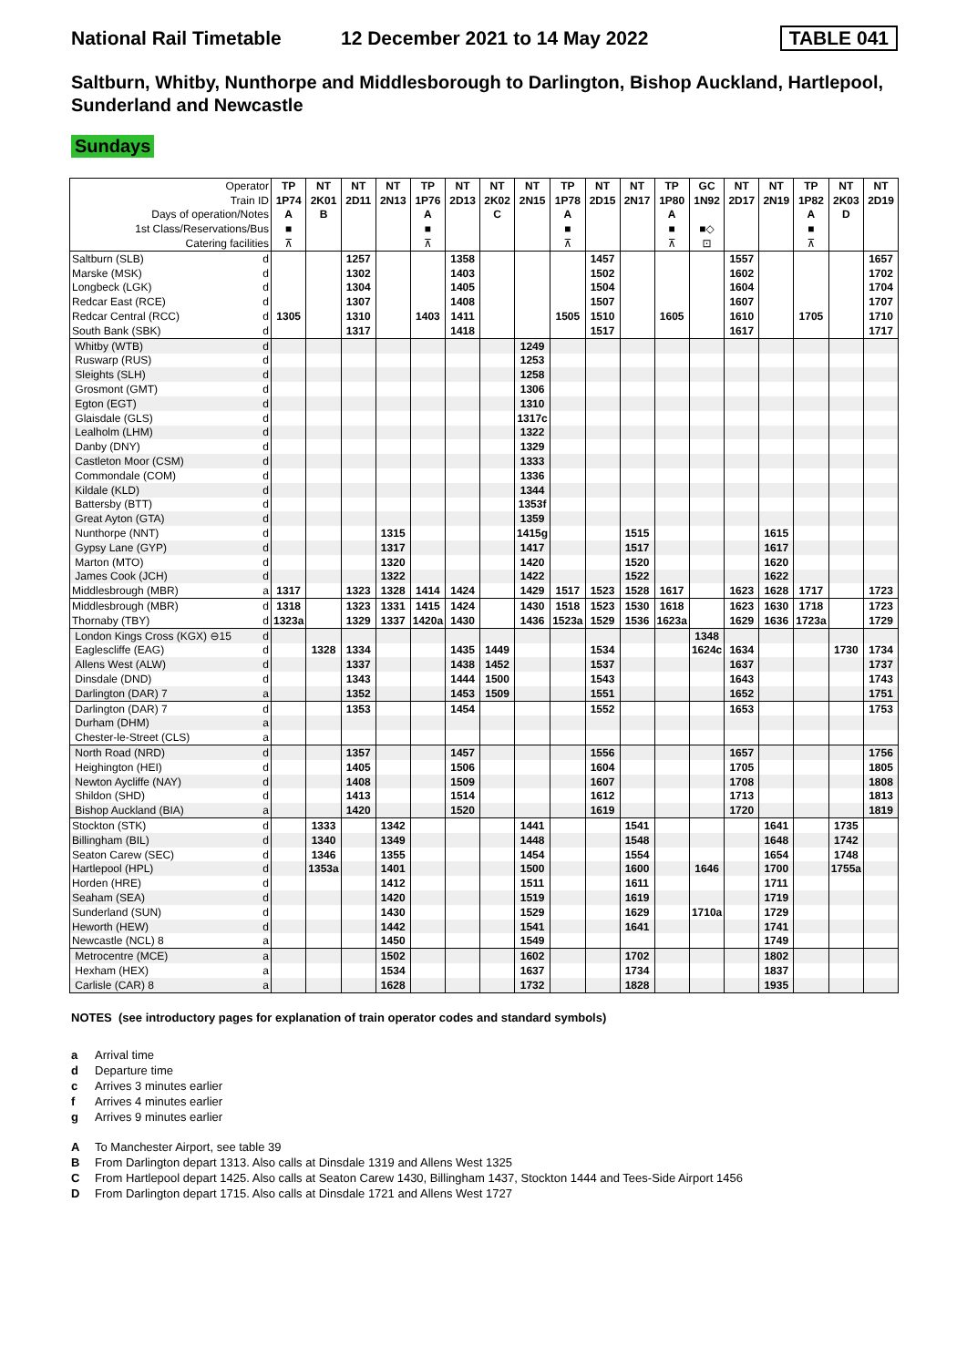National Rail Timetable 12 December 2021 to 14 May 2022 TABLE 041
Saltburn, Whitby, Nunthorpe and Middlesborough to Darlington, Bishop Auckland, Hartlepool, Sunderland and Newcastle
Sundays
| Operator | | TP | NT | NT | NT | TP | NT | NT | NT | TP | NT | NT | TP | GC | NT | NT | TP | NT | NT |
| --- | --- | --- | --- | --- | --- | --- | --- | --- | --- | --- | --- | --- | --- | --- | --- | --- | --- | --- | --- |
| Train ID | | 1P74 | 2K01 | 2D11 | 2N13 | 1P76 | 2D13 | 2K02 | 2N15 | 1P78 | 2D15 | 2N17 | 1P80 | 1N92 | 2D17 | 2N19 | 1P82 | 2K03 | 2D19 |
| Days of operation/Notes | | A | B | | | A | | C | | A | | | A | | | | A | D | |
| 1st Class/Reservations/Bus | | ■ | | | | ■ | | | | ■ | | | ■ | ■◇ | | | ■ | | |
| Catering facilities | | ⊼ | | | | ⊼ | | | | ⊼ | | | ⊼ | ⊡ | | | ⊼ | | |
| Saltburn (SLB) | d | | | 1257 | | | 1358 | | | | 1457 | | | | 1557 | | | | 1657 |
| Marske (MSK) | d | | | 1302 | | | 1403 | | | | 1502 | | | | 1602 | | | | 1702 |
| Longbeck (LGK) | d | | | 1304 | | | 1405 | | | | 1504 | | | | 1604 | | | | 1704 |
| Redcar East (RCE) | d | | | 1307 | | | 1408 | | | | 1507 | | | | 1607 | | | | 1707 |
| Redcar Central (RCC) | d | 1305 | | 1310 | | 1403 | 1411 | | | 1505 | 1510 | | 1605 | | 1610 | | 1705 | | 1710 |
| South Bank (SBK) | d | | | 1317 | | | 1418 | | | | 1517 | | | | 1617 | | | | 1717 |
| Whitby (WTB) | d | | | | | | | | 1249 | | | | | | | | | | |
| Ruswarp (RUS) | d | | | | | | | | 1253 | | | | | | | | | | |
| Sleights (SLH) | d | | | | | | | | 1258 | | | | | | | | | | |
| Grosmont (GMT) | d | | | | | | | | 1306 | | | | | | | | | | |
| Egton (EGT) | d | | | | | | | | 1310 | | | | | | | | | | |
| Glaisdale (GLS) | d | | | | | | | | 1317c | | | | | | | | | | |
| Lealholm (LHM) | d | | | | | | | | 1322 | | | | | | | | | | |
| Danby (DNY) | d | | | | | | | | 1329 | | | | | | | | | | |
| Castleton Moor (CSM) | d | | | | | | | | 1333 | | | | | | | | | | |
| Commondale (COM) | d | | | | | | | | 1336 | | | | | | | | | | |
| Kildale (KLD) | d | | | | | | | | 1344 | | | | | | | | | | |
| Battersby (BTT) | d | | | | | | | | 1353f | | | | | | | | | | |
| Great Ayton (GTA) | d | | | | | | | | 1359 | | | | | | | | | | |
| Nunthorpe (NNT) | d | | | | 1315 | | | | 1415g | | | 1515 | | | | 1615 | | | |
| Gypsy Lane (GYP) | d | | | | 1317 | | | | 1417 | | | 1517 | | | | 1617 | | | |
| Marton (MTO) | d | | | | 1320 | | | | 1420 | | | 1520 | | | | 1620 | | | |
| James Cook (JCH) | d | | | | 1322 | | | | 1422 | | | 1522 | | | | 1622 | | | |
| Middlesbrough (MBR) | a | 1317 | | 1323 | 1328 | 1414 | 1424 | | 1429 | 1517 | 1523 | 1528 | 1617 | | 1623 | 1628 | 1717 | | 1723 |
| Middlesbrough (MBR) | d | 1318 | | 1323 | 1331 | 1415 | 1424 | | 1430 | 1518 | 1523 | 1530 | 1618 | | 1623 | 1630 | 1718 | | 1723 |
| Thornaby (TBY) | d | 1323a | | 1329 | 1337 | 1420a | 1430 | | 1436 | 1523a | 1529 | 1536 | 1623a | | 1629 | 1636 | 1723a | | 1729 |
| London Kings Cross (KGX) ⊖15 | d | | | | | | | | | | | | | 1348 | | | | | |
| Eaglescliffe (EAG) | d | | 1328 | 1334 | | | 1435 | 1449 | | | 1534 | | | 1624c | 1634 | | | 1730 | 1734 |
| Allens West (ALW) | d | | | 1337 | | | 1438 | 1452 | | | 1537 | | | | 1637 | | | | 1737 |
| Dinsdale (DND) | d | | | 1343 | | | 1444 | 1500 | | | 1543 | | | | 1643 | | | | 1743 |
| Darlington (DAR) 7 | a | | | 1352 | | | 1453 | 1509 | | | 1551 | | | | 1652 | | | | 1751 |
| Darlington (DAR) 7 | d | | | 1353 | | | 1454 | | | | 1552 | | | | 1653 | | | | 1753 |
| Durham (DHM) | a | | | | | | | | | | | | | | | | | | |
| Chester-le-Street (CLS) | a | | | | | | | | | | | | | | | | | | |
| North Road (NRD) | d | | | 1357 | | | 1457 | | | | 1556 | | | | 1657 | | | | 1756 |
| Heighington (HEI) | d | | | 1405 | | | 1506 | | | | 1604 | | | | 1705 | | | | 1805 |
| Newton Aycliffe (NAY) | d | | | 1408 | | | 1509 | | | | 1607 | | | | 1708 | | | | 1808 |
| Shildon (SHD) | d | | | 1413 | | | 1514 | | | | 1612 | | | | 1713 | | | | 1813 |
| Bishop Auckland (BIA) | a | | | 1420 | | | 1520 | | | | 1619 | | | | 1720 | | | | 1819 |
| Stockton (STK) | d | | 1333 | | 1342 | | | | 1441 | | | 1541 | | | | 1641 | | 1735 | |
| Billingham (BIL) | d | | 1340 | | 1349 | | | | 1448 | | | 1548 | | | | 1648 | | 1742 | |
| Seaton Carew (SEC) | d | | 1346 | | 1355 | | | | 1454 | | | 1554 | | | | 1654 | | 1748 | |
| Hartlepool (HPL) | d | | 1353a | | 1401 | | | | 1500 | | | 1600 | | 1646 | | 1700 | | 1755a | |
| Horden (HRE) | d | | | | 1412 | | | | 1511 | | | 1611 | | | | 1711 | | | |
| Seaham (SEA) | d | | | | 1420 | | | | 1519 | | | 1619 | | | | 1719 | | | |
| Sunderland (SUN) | d | | | | 1430 | | | | 1529 | | | 1629 | | 1710a | | 1729 | | | |
| Heworth (HEW) | d | | | | 1442 | | | | 1541 | | | 1641 | | | | 1741 | | | |
| Newcastle (NCL) 8 | a | | | | 1450 | | | | 1549 | | | | | | | 1749 | | | |
| Metrocentre (MCE) | a | | | | 1502 | | | | 1602 | | | 1702 | | | | 1802 | | | |
| Hexham (HEX) | a | | | | 1534 | | | | 1637 | | | 1734 | | | | 1837 | | | |
| Carlisle (CAR) 8 | a | | | | 1628 | | | | 1732 | | | 1828 | | | | 1935 | | | |
NOTES (see introductory pages for explanation of train operator codes and standard symbols)
a Arrival time
d Departure time
c Arrives 3 minutes earlier
f Arrives 4 minutes earlier
g Arrives 9 minutes earlier
A To Manchester Airport, see table 39
B From Darlington depart 1313. Also calls at Dinsdale 1319 and Allens West 1325
C From Hartlepool depart 1425. Also calls at Seaton Carew 1430, Billingham 1437, Stockton 1444 and Tees-Side Airport 1456
D From Darlington depart 1715. Also calls at Dinsdale 1721 and Allens West 1727